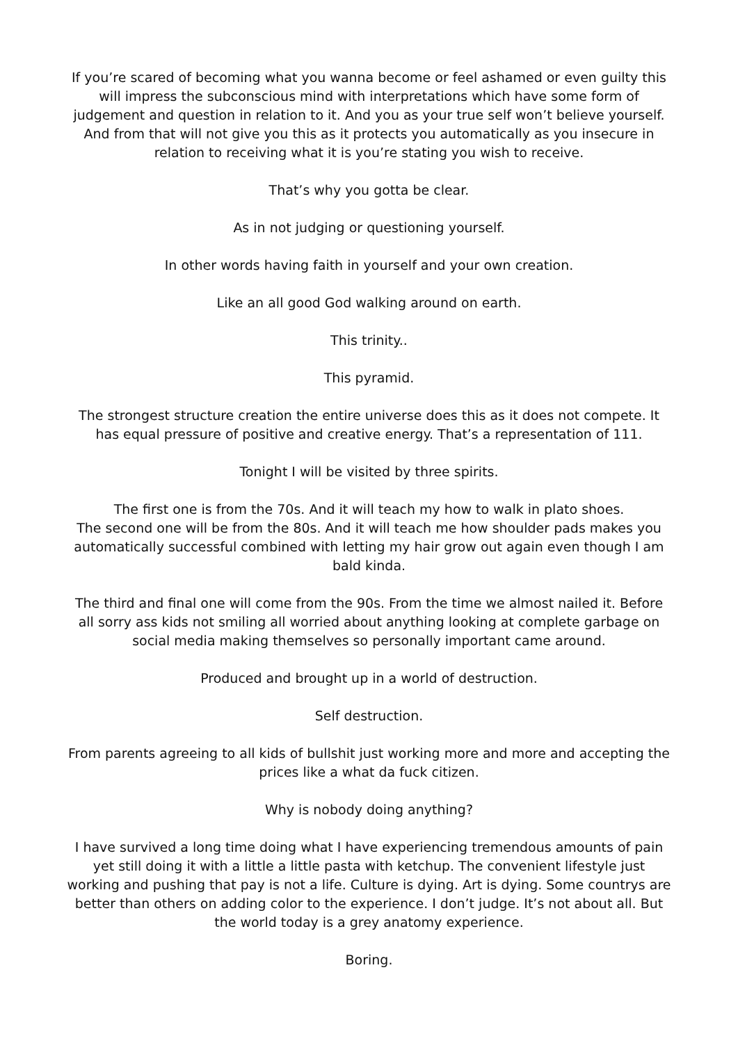If you’re scared of becoming what you wanna become or feel ashamed or even guilty this will impress the subconscious mind with interpretations which have some form of judgement and question in relation to it. And you as your true self won’t believe yourself. And from that will not give you this as it protects you automatically as you insecure in relation to receiving what it is you’re stating you wish to receive.
That’s why you gotta be clear.
As in not judging or questioning yourself.
In other words having faith in yourself and your own creation.
Like an all good God walking around on earth.
This trinity..
This pyramid.
The strongest structure creation the entire universe does this as it does not compete. It has equal pressure of positive and creative energy. That’s a representation of 111.
Tonight I will be visited by three spirits.
The first one is from the 70s. And it will teach my how to walk in plato shoes.
The second one will be from the 80s. And it will teach me how shoulder pads makes you automatically successful combined with letting my hair grow out again even though I am bald kinda.
The third and final one will come from the 90s. From the time we almost nailed it. Before all sorry ass kids not smiling all worried about anything looking at complete garbage on social media making themselves so personally important came around.
Produced and brought up in a world of destruction.
Self destruction.
From parents agreeing to all kids of bullshit just working more and more and accepting the prices like a what da fuck citizen.
Why is nobody doing anything?
I have survived a long time doing what I have experiencing tremendous amounts of pain yet still doing it with a little a little pasta with ketchup. The convenient lifestyle just working and pushing that pay is not a life. Culture is dying. Art is dying. Some countrys are better than others on adding color to the experience. I don’t judge. It’s not about all. But the world today is a grey anatomy experience.
Boring.